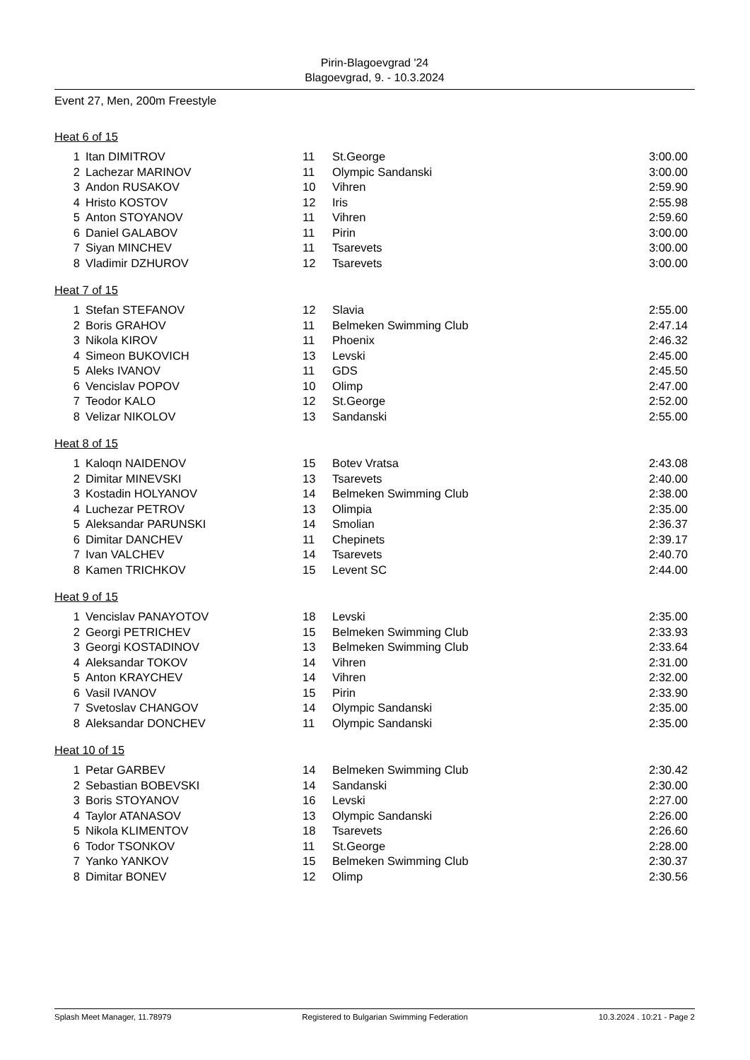Pirin-Blagoevgrad '24
Blagoevgrad, 9. - 10.3.2024
Event 27, Men, 200m Freestyle
Heat 6 of 15
| 1 | Itan DIMITROV | 11 | St.George | 3:00.00 |
| 2 | Lachezar MARINOV | 11 | Olympic Sandanski | 3:00.00 |
| 3 | Andon RUSAKOV | 10 | Vihren | 2:59.90 |
| 4 | Hristo KOSTOV | 12 | Iris | 2:55.98 |
| 5 | Anton STOYANOV | 11 | Vihren | 2:59.60 |
| 6 | Daniel GALABOV | 11 | Pirin | 3:00.00 |
| 7 | Siyan MINCHEV | 11 | Tsarevets | 3:00.00 |
| 8 | Vladimir DZHUROV | 12 | Tsarevets | 3:00.00 |
Heat 7 of 15
| 1 | Stefan STEFANOV | 12 | Slavia | 2:55.00 |
| 2 | Boris GRAHOV | 11 | Belmeken Swimming Club | 2:47.14 |
| 3 | Nikola KIROV | 11 | Phoenix | 2:46.32 |
| 4 | Simeon BUKOVICH | 13 | Levski | 2:45.00 |
| 5 | Aleks IVANOV | 11 | GDS | 2:45.50 |
| 6 | Vencislav POPOV | 10 | Olimp | 2:47.00 |
| 7 | Teodor KALO | 12 | St.George | 2:52.00 |
| 8 | Velizar NIKOLOV | 13 | Sandanski | 2:55.00 |
Heat 8 of 15
| 1 | Kaloqn NAIDENOV | 15 | Botev Vratsa | 2:43.08 |
| 2 | Dimitar MINEVSKI | 13 | Tsarevets | 2:40.00 |
| 3 | Kostadin HOLYANOV | 14 | Belmeken Swimming Club | 2:38.00 |
| 4 | Luchezar PETROV | 13 | Olimpia | 2:35.00 |
| 5 | Aleksandar PARUNSKI | 14 | Smolian | 2:36.37 |
| 6 | Dimitar DANCHEV | 11 | Chepinets | 2:39.17 |
| 7 | Ivan VALCHEV | 14 | Tsarevets | 2:40.70 |
| 8 | Kamen TRICHKOV | 15 | Levent SC | 2:44.00 |
Heat 9 of 15
| 1 | Vencislav PANAYOTOV | 18 | Levski | 2:35.00 |
| 2 | Georgi PETRICHEV | 15 | Belmeken Swimming Club | 2:33.93 |
| 3 | Georgi KOSTADINOV | 13 | Belmeken Swimming Club | 2:33.64 |
| 4 | Aleksandar TOKOV | 14 | Vihren | 2:31.00 |
| 5 | Anton KRAYCHEV | 14 | Vihren | 2:32.00 |
| 6 | Vasil IVANOV | 15 | Pirin | 2:33.90 |
| 7 | Svetoslav CHANGOV | 14 | Olympic Sandanski | 2:35.00 |
| 8 | Aleksandar DONCHEV | 11 | Olympic Sandanski | 2:35.00 |
Heat 10 of 15
| 1 | Petar GARBEV | 14 | Belmeken Swimming Club | 2:30.42 |
| 2 | Sebastian BOBEVSKI | 14 | Sandanski | 2:30.00 |
| 3 | Boris STOYANOV | 16 | Levski | 2:27.00 |
| 4 | Taylor ATANASOV | 13 | Olympic Sandanski | 2:26.00 |
| 5 | Nikola KLIMENTOV | 18 | Tsarevets | 2:26.60 |
| 6 | Todor TSONKOV | 11 | St.George | 2:28.00 |
| 7 | Yanko YANKOV | 15 | Belmeken Swimming Club | 2:30.37 |
| 8 | Dimitar BONEV | 12 | Olimp | 2:30.56 |
Splash Meet Manager, 11.78979 Registered to Bulgarian Swimming Federation 10.3.2024 . 10:21 - Page 2